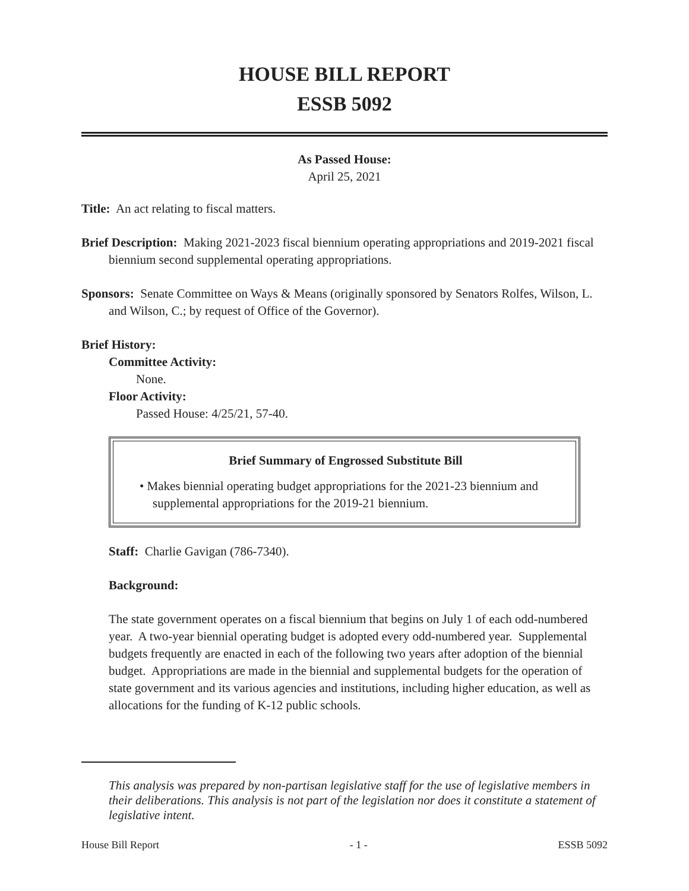HOUSE BILL REPORT
ESSB 5092
As Passed House:
April 25, 2021
Title: An act relating to fiscal matters.
Brief Description: Making 2021-2023 fiscal biennium operating appropriations and 2019-2021 fiscal biennium second supplemental operating appropriations.
Sponsors: Senate Committee on Ways & Means (originally sponsored by Senators Rolfes, Wilson, L. and Wilson, C.; by request of Office of the Governor).
Brief History:
Committee Activity:
None.
Floor Activity:
Passed House: 4/25/21, 57-40.
Brief Summary of Engrossed Substitute Bill
• Makes biennial operating budget appropriations for the 2021-23 biennium and supplemental appropriations for the 2019-21 biennium.
Staff: Charlie Gavigan (786-7340).
Background:
The state government operates on a fiscal biennium that begins on July 1 of each odd-numbered year. A two-year biennial operating budget is adopted every odd-numbered year. Supplemental budgets frequently are enacted in each of the following two years after adoption of the biennial budget. Appropriations are made in the biennial and supplemental budgets for the operation of state government and its various agencies and institutions, including higher education, as well as allocations for the funding of K-12 public schools.
This analysis was prepared by non-partisan legislative staff for the use of legislative members in their deliberations. This analysis is not part of the legislation nor does it constitute a statement of legislative intent.
House Bill Report - 1 - ESSB 5092